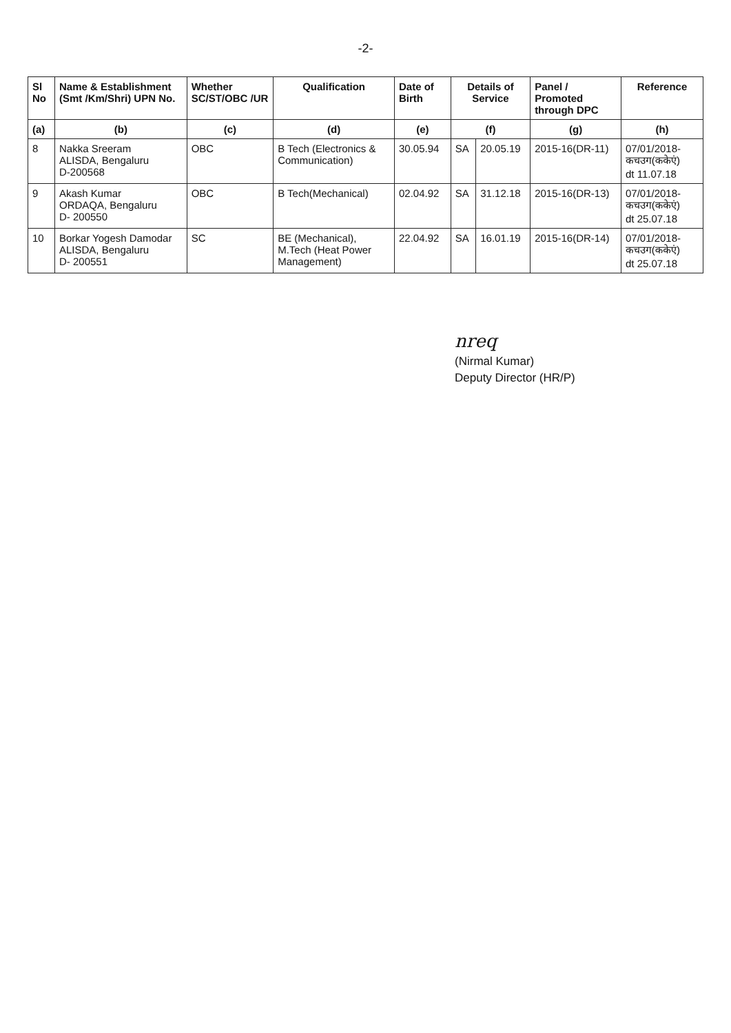-2-
| Sl No | Name & Establishment (Smt /Km/Shri) UPN No. | Whether SC/ST/OBC /UR | Qualification | Date of Birth | Details of Service | | Panel / Promoted through DPC | Reference |
| --- | --- | --- | --- | --- | --- | --- | --- | --- |
| (a) | (b) | (c) | (d) | (e) | (f) | | (g) | (h) |
| 8 | Nakka Sreeram ALISDA, Bengaluru D-200568 | OBC | B Tech (Electronics & Communication) | 30.05.94 | SA | 20.05.19 | 2015-16(DR-11) | 07/01/2018-कचउग(ककेएं) dt 11.07.18 |
| 9 | Akash Kumar ORDAQA, Bengaluru D- 200550 | OBC | B Tech(Mechanical) | 02.04.92 | SA | 31.12.18 | 2015-16(DR-13) | 07/01/2018-कचउग(ककेएं) dt 25.07.18 |
| 10 | Borkar Yogesh Damodar ALISDA, Bengaluru D- 200551 | SC | BE (Mechanical), M.Tech (Heat Power Management) | 22.04.92 | SA | 16.01.19 | 2015-16(DR-14) | 07/01/2018-कचउग(ककेएं) dt 25.07.18 |
nreq
(Nirmal Kumar)
Deputy Director (HR/P)